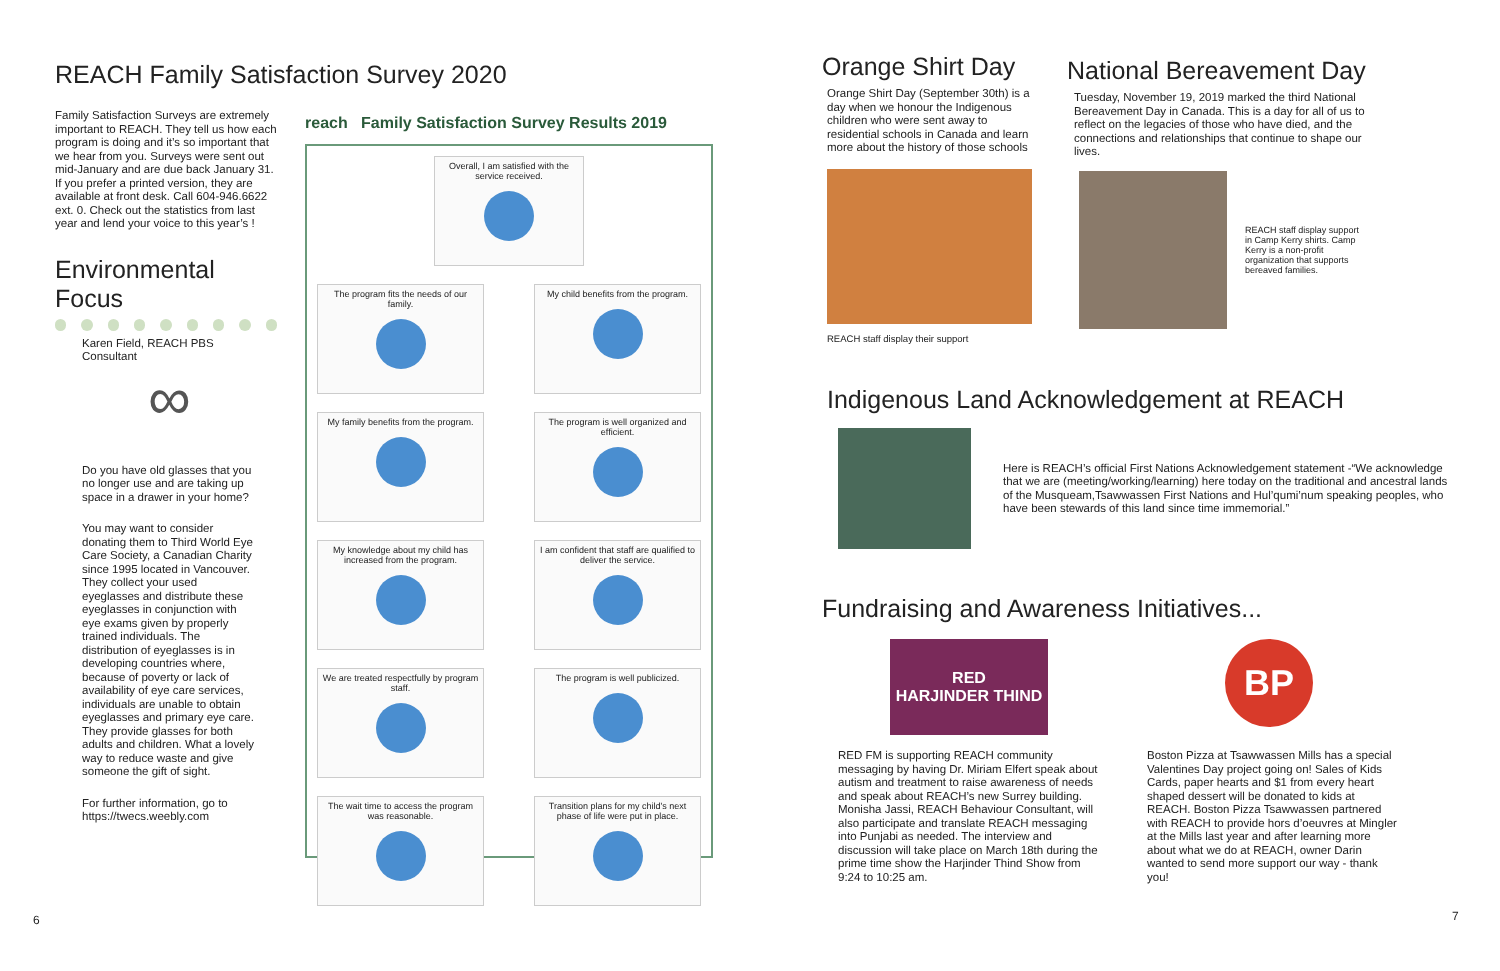REACH Family Satisfaction Survey 2020
Family Satisfaction Surveys are extremely important to REACH. They tell us how each program is doing and it’s so important that we hear from you. Surveys were sent out mid-January and are due back January 31. If you prefer a printed version, they are available at front desk. Call 604-946.6622 ext. 0. Check out the statistics from last year and lend your voice to this year’s !
Environmental Focus
Karen Field, REACH PBS Consultant
∞
Do you have old glasses that you no longer use and are taking up space in a drawer in your home?
You may want to consider donating them to Third World Eye Care Society, a Canadian Charity since 1995 located in Vancouver. They collect your used eyeglasses and distribute these eyeglasses in conjunction with eye exams given by properly trained individuals. The distribution of eyeglasses is in developing countries where, because of poverty or lack of availability of eye care services, individuals are unable to obtain eyeglasses and primary eye care. They provide glasses for both adults and children. What a lovely way to reduce waste and give someone the gift of sight.
For further information, go to https://twecs.weebly.com
reach Family Satisfaction Survey Results 2019
Overall, I am satisfied with the service received.
The program fits the needs of our family.
My child benefits from the program.
My family benefits from the program.
The program is well organized and efficient.
My knowledge about my child has increased from the program.
I am confident that staff are qualified to deliver the service.
We are treated respectfully by program staff.
The program is well publicized.
The wait time to access the program was reasonable.
Transition plans for my child's next phase of life were put in place.
6
Orange Shirt Day
Orange Shirt Day (September 30th) is a day when we honour the Indigenous children who were sent away to residential schools in Canada and learn more about the history of those schools
REACH staff display their support
National Bereavement Day
Tuesday, November 19, 2019 marked the third National Bereavement Day in Canada. This is a day for all of us to reflect on the legacies of those who have died, and the connections and relationships that continue to shape our lives.
REACH staff display support in Camp Kerry shirts. Camp Kerry is a non-profit organization that supports bereaved families.
Indigenous Land Acknowledgement at REACH
Here is REACH’s official First Nations Acknowledgement statement -“We acknowledge that we are (meeting/working/learning) here today on the traditional and ancestral lands of the Musqueam,Tsawwassen First Nations and Hul’qumi’num speaking peoples, who have been stewards of this land since time immemorial.”
Fundraising and Awareness Initiatives...
RED
HARJINDER THIND
RED FM is supporting REACH community messaging by having Dr. Miriam Elfert speak about autism and treatment to raise awareness of needs and speak about REACH’s new Surrey building. Monisha Jassi, REACH Behaviour Consultant, will also participate and translate REACH messaging into Punjabi as needed. The interview and discussion will take place on March 18th during the prime time show the Harjinder Thind Show from 9:24 to 10:25 am.
BP
Boston Pizza at Tsawwassen Mills has a special Valentines Day project going on! Sales of Kids Cards, paper hearts and $1 from every heart shaped dessert will be donated to kids at REACH. Boston Pizza Tsawwassen partnered with REACH to provide hors d’oeuvres at Mingler at the Mills last year and after learning more about what we do at REACH, owner Darin wanted to send more support our way - thank you!
7